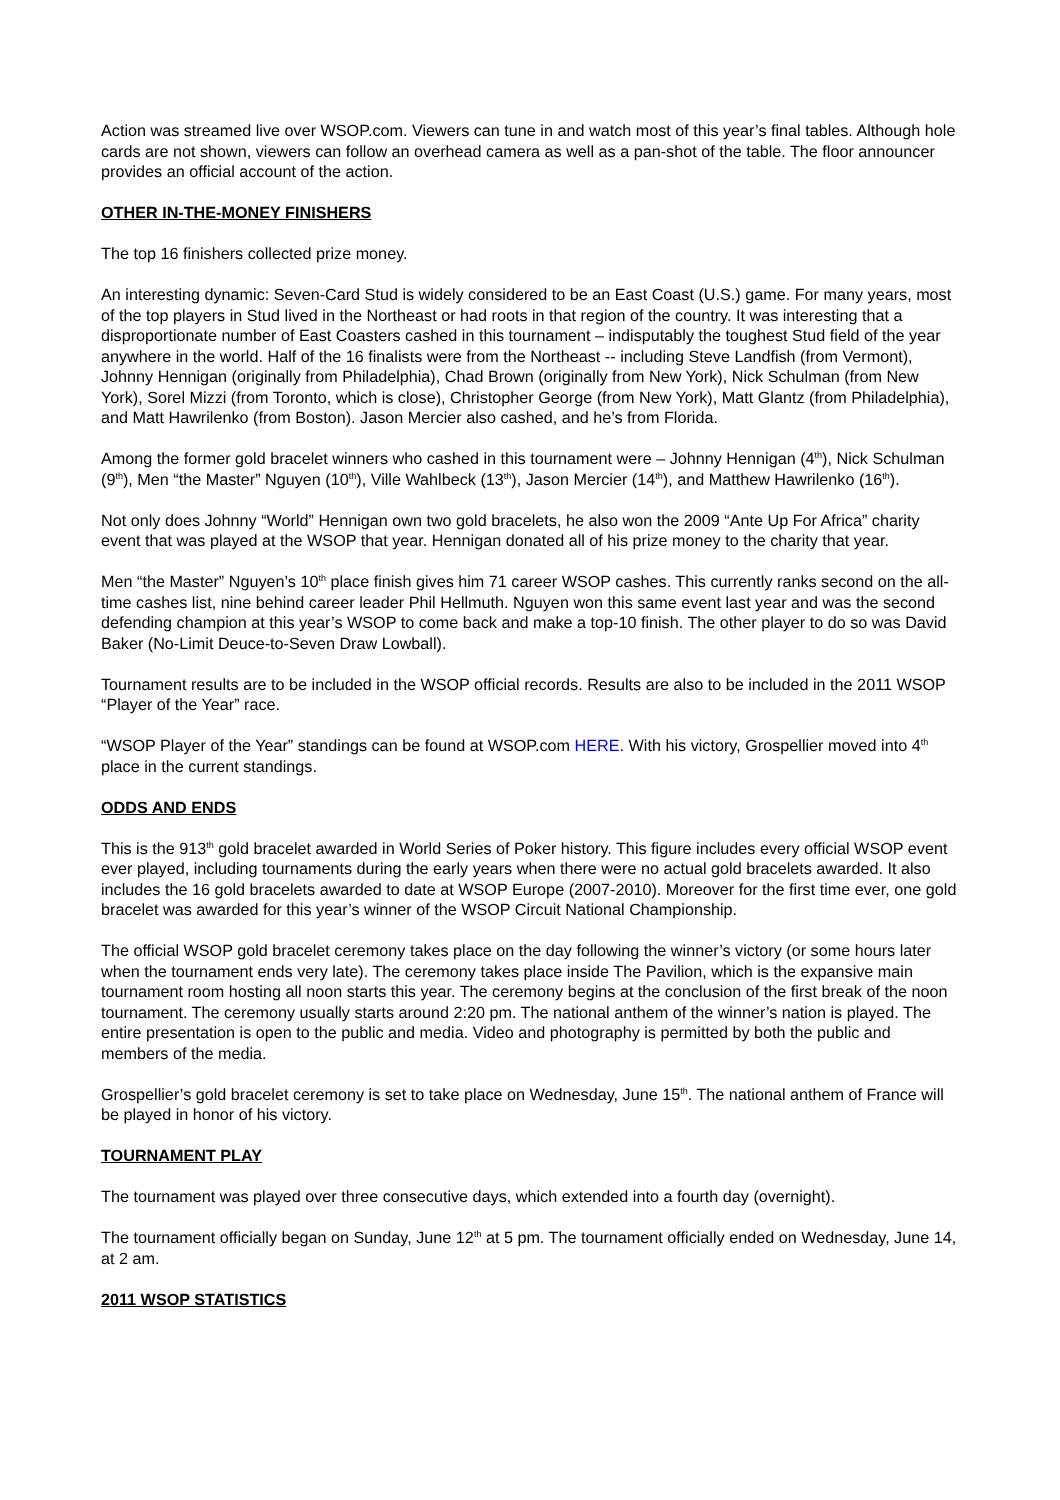Action was streamed live over WSOP.com. Viewers can tune in and watch most of this year’s final tables. Although hole cards are not shown, viewers can follow an overhead camera as well as a pan-shot of the table. The floor announcer provides an official account of the action.
OTHER IN-THE-MONEY FINISHERS
The top 16 finishers collected prize money.
An interesting dynamic: Seven-Card Stud is widely considered to be an East Coast (U.S.) game. For many years, most of the top players in Stud lived in the Northeast or had roots in that region of the country. It was interesting that a disproportionate number of East Coasters cashed in this tournament – indisputably the toughest Stud field of the year anywhere in the world. Half of the 16 finalists were from the Northeast -- including Steve Landfish (from Vermont), Johnny Hennigan (originally from Philadelphia), Chad Brown (originally from New York), Nick Schulman (from New York), Sorel Mizzi (from Toronto, which is close), Christopher George (from New York), Matt Glantz (from Philadelphia), and Matt Hawrilenko (from Boston). Jason Mercier also cashed, and he’s from Florida.
Among the former gold bracelet winners who cashed in this tournament were – Johnny Hennigan (4<sup>th</sup>), Nick Schulman (9<sup>th</sup>), Men “the Master” Nguyen (10<sup>th</sup>), Ville Wahlbeck (13<sup>th</sup>), Jason Mercier (14<sup>th</sup>), and Matthew Hawrilenko (16<sup>th</sup>).
Not only does Johnny “World” Hennigan own two gold bracelets, he also won the 2009 “Ante Up For Africa” charity event that was played at the WSOP that year. Hennigan donated all of his prize money to the charity that year.
Men “the Master” Nguyen’s 10<sup>th</sup> place finish gives him 71 career WSOP cashes. This currently ranks second on the all-time cashes list, nine behind career leader Phil Hellmuth. Nguyen won this same event last year and was the second defending champion at this year’s WSOP to come back and make a top-10 finish. The other player to do so was David Baker (No-Limit Deuce-to-Seven Draw Lowball).
Tournament results are to be included in the WSOP official records. Results are also to be included in the 2011 WSOP “Player of the Year” race.
“WSOP Player of the Year” standings can be found at WSOP.com HERE. With his victory, Grospellier moved into 4<sup>th</sup> place in the current standings.
ODDS AND ENDS
This is the 913<sup>th</sup> gold bracelet awarded in World Series of Poker history. This figure includes every official WSOP event ever played, including tournaments during the early years when there were no actual gold bracelets awarded. It also includes the 16 gold bracelets awarded to date at WSOP Europe (2007-2010). Moreover for the first time ever, one gold bracelet was awarded for this year’s winner of the WSOP Circuit National Championship.
The official WSOP gold bracelet ceremony takes place on the day following the winner’s victory (or some hours later when the tournament ends very late). The ceremony takes place inside The Pavilion, which is the expansive main tournament room hosting all noon starts this year. The ceremony begins at the conclusion of the first break of the noon tournament. The ceremony usually starts around 2:20 pm. The national anthem of the winner’s nation is played. The entire presentation is open to the public and media. Video and photography is permitted by both the public and members of the media.
Grospellier’s gold bracelet ceremony is set to take place on Wednesday, June 15<sup>th</sup>. The national anthem of France will be played in honor of his victory.
TOURNAMENT PLAY
The tournament was played over three consecutive days, which extended into a fourth day (overnight).
The tournament officially began on Sunday, June 12<sup>th</sup> at 5 pm. The tournament officially ended on Wednesday, June 14, at 2 am.
2011 WSOP STATISTICS